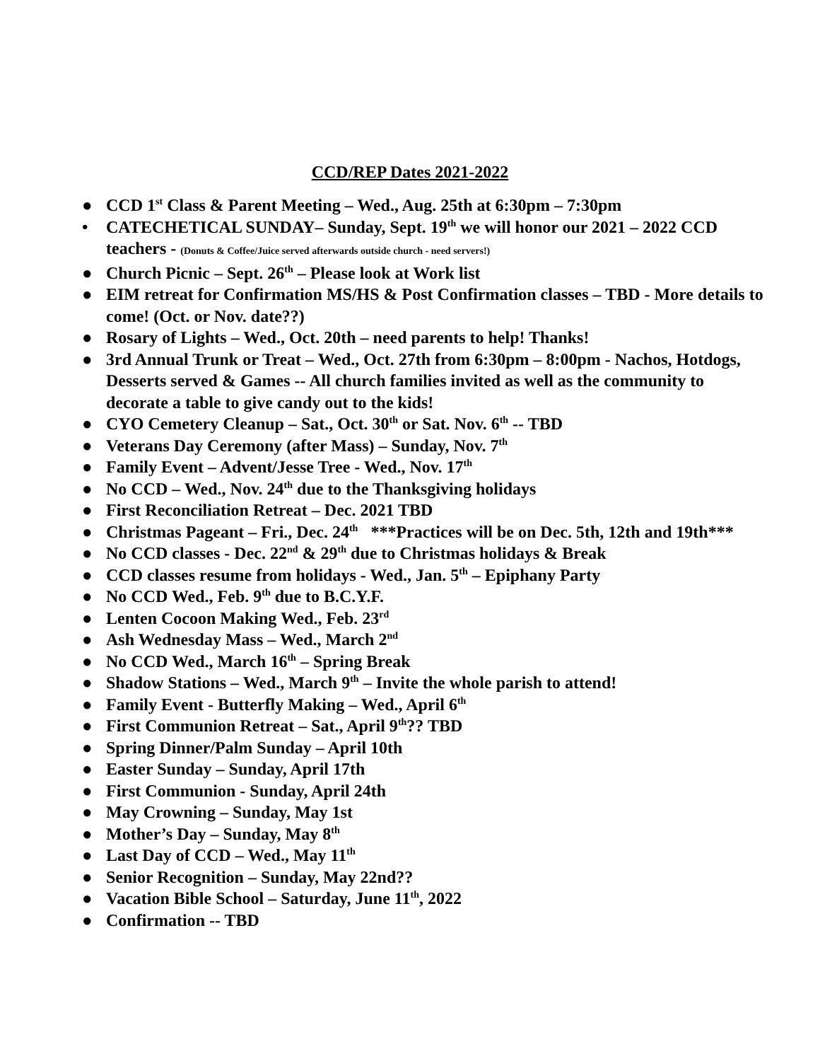CCD/REP Dates 2021-2022
● CCD 1<sup>st</sup> Class & Parent Meeting – Wed., Aug. 25th at 6:30pm – 7:30pm
• CATECHETICAL SUNDAY– Sunday, Sept. 19<sup>th</sup> we will honor our 2021 – 2022 CCD teachers - (Donuts & Coffee/Juice served afterwards outside church - need servers!)
● Church Picnic – Sept. 26<sup>th</sup> – Please look at Work list
● EIM retreat for Confirmation MS/HS & Post Confirmation classes – TBD - More details to come! (Oct. or Nov. date??)
● Rosary of Lights – Wed., Oct. 20th – need parents to help! Thanks!
● 3rd Annual Trunk or Treat – Wed., Oct. 27th from 6:30pm – 8:00pm - Nachos, Hotdogs, Desserts served & Games -- All church families invited as well as the community to decorate a table to give candy out to the kids!
● CYO Cemetery Cleanup – Sat., Oct. 30<sup>th</sup> or Sat. Nov. 6<sup>th</sup> -- TBD
● Veterans Day Ceremony (after Mass) – Sunday, Nov. 7<sup>th</sup>
● Family Event – Advent/Jesse Tree - Wed., Nov. 17<sup>th</sup>
● No CCD – Wed., Nov. 24<sup>th</sup> due to the Thanksgiving holidays
● First Reconciliation Retreat – Dec. 2021 TBD
● Christmas Pageant – Fri., Dec. 24<sup>th</sup> ***Practices will be on Dec. 5th, 12th and 19th***
● No CCD classes - Dec. 22<sup>nd</sup> & 29<sup>th</sup> due to Christmas holidays & Break
● CCD classes resume from holidays - Wed., Jan. 5<sup>th</sup> – Epiphany Party
● No CCD Wed., Feb. 9<sup>th</sup> due to B.C.Y.F.
● Lenten Cocoon Making Wed., Feb. 23<sup>rd</sup>
● Ash Wednesday Mass – Wed., March 2<sup>nd</sup>
● No CCD Wed., March 16<sup>th</sup> – Spring Break
● Shadow Stations – Wed., March 9<sup>th</sup> – Invite the whole parish to attend!
● Family Event - Butterfly Making – Wed., April 6<sup>th</sup>
● First Communion Retreat – Sat., April 9<sup>th</sup>?? TBD
● Spring Dinner/Palm Sunday – April 10th
● Easter Sunday – Sunday, April 17th
● First Communion - Sunday, April 24th
● May Crowning – Sunday, May 1st
● Mother’s Day – Sunday, May 8<sup>th</sup>
● Last Day of CCD – Wed., May 11<sup>th</sup>
● Senior Recognition – Sunday, May 22nd??
● Vacation Bible School – Saturday, June 11<sup>th</sup>, 2022
● Confirmation -- TBD